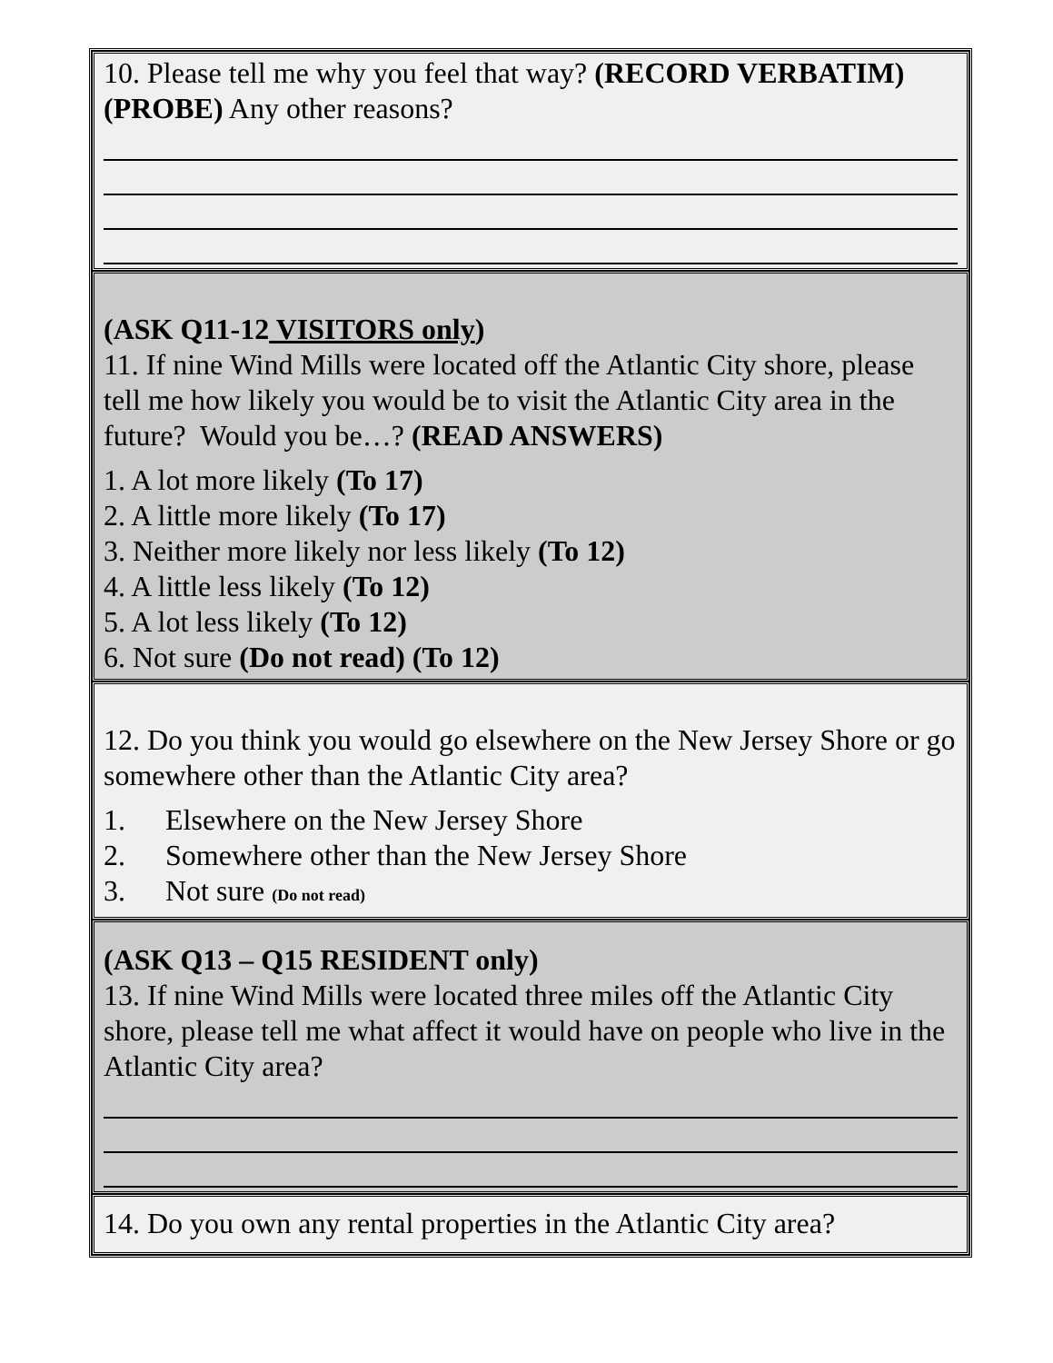10. Please tell me why you feel that way? (RECORD VERBATIM) (PROBE) Any other reasons?
(ASK Q11-12 VISITORS only)
11. If nine Wind Mills were located off the Atlantic City shore, please tell me how likely you would be to visit the Atlantic City area in the future? Would you be…? (READ ANSWERS)
1. A lot more likely (To 17)
2. A little more likely (To 17)
3. Neither more likely nor less likely (To 12)
4. A little less likely (To 12)
5. A lot less likely (To 12)
6. Not sure (Do not read) (To 12)
12. Do you think you would go elsewhere on the New Jersey Shore or go somewhere other than the Atlantic City area?
1. Elsewhere on the New Jersey Shore
2. Somewhere other than the New Jersey Shore
3. Not sure (Do not read)
(ASK Q13 – Q15 RESIDENT only)
13. If nine Wind Mills were located three miles off the Atlantic City shore, please tell me what affect it would have on people who live in the Atlantic City area?
14. Do you own any rental properties in the Atlantic City area?